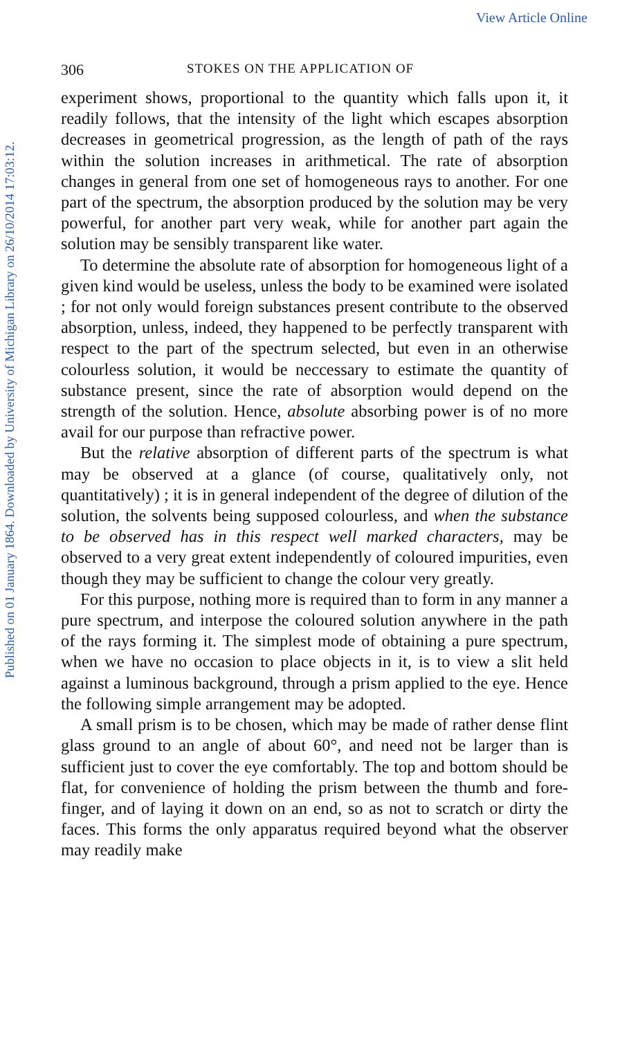View Article Online
Published on 01 January 1864. Downloaded by University of Michigan Library on 26/10/2014 17:03:12.
306 STOKES ON THE APPLICATION OF
experiment shows, proportional to the quantity which falls upon it, it readily follows, that the intensity of the light which escapes absorption decreases in geometrical progression, as the length of path of the rays within the solution increases in arithmetical. The rate of absorption changes in general from one set of homogeneous rays to another. For one part of the spectrum, the absorption produced by the solution may be very powerful, for another part very weak, while for another part again the solution may be sensibly transparent like water.
To determine the absolute rate of absorption for homogeneous light of a given kind would be useless, unless the body to be examined were isolated ; for not only would foreign substances present contribute to the observed absorption, unless, indeed, they happened to be perfectly transparent with respect to the part of the spectrum selected, but even in an otherwise colourless solution, it would be neccessary to estimate the quantity of substance present, since the rate of absorption would depend on the strength of the solution. Hence, absolute absorbing power is of no more avail for our purpose than refractive power.
But the relative absorption of different parts of the spectrum is what may be observed at a glance (of course, qualitatively only, not quantitatively) ; it is in general independent of the degree of dilution of the solution, the solvents being supposed colourless, and when the substance to be observed has in this respect well marked characters, may be observed to a very great extent independently of coloured impurities, even though they may be sufficient to change the colour very greatly.
For this purpose, nothing more is required than to form in any manner a pure spectrum, and interpose the coloured solution anywhere in the path of the rays forming it. The simplest mode of obtaining a pure spectrum, when we have no occasion to place objects in it, is to view a slit held against a luminous background, through a prism applied to the eye. Hence the following simple arrangement may be adopted.
A small prism is to be chosen, which may be made of rather dense flint glass ground to an angle of about 60°, and need not be larger than is sufficient just to cover the eye comfortably. The top and bottom should be flat, for convenience of holding the prism between the thumb and fore-finger, and of laying it down on an end, so as not to scratch or dirty the faces. This forms the only apparatus required beyond what the observer may readily make